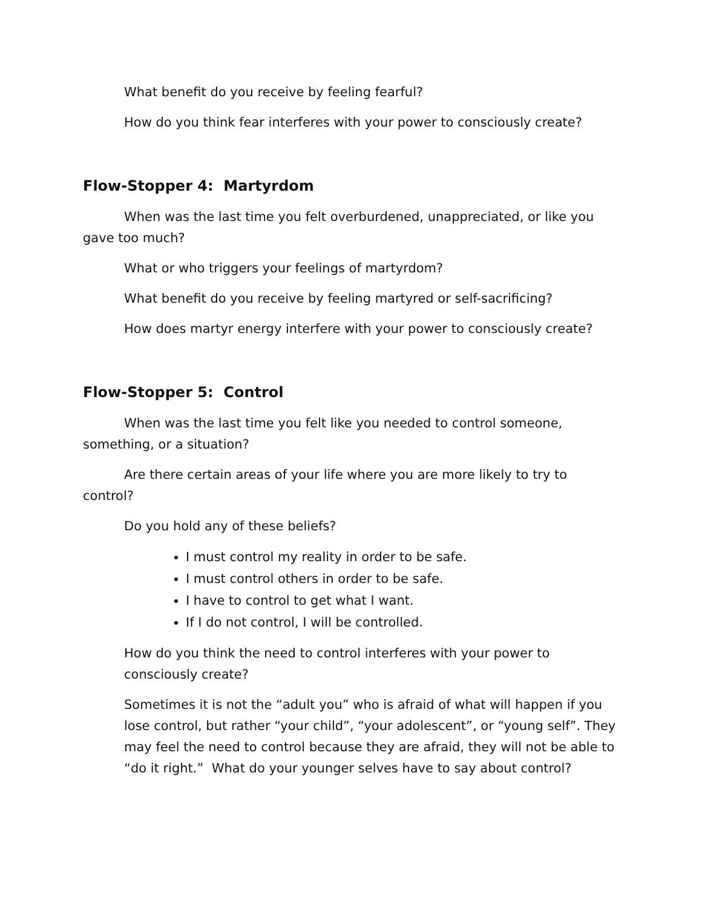What benefit do you receive by feeling fearful?
How do you think fear interferes with your power to consciously create?
Flow-Stopper 4: Martyrdom
When was the last time you felt overburdened, unappreciated, or like you gave too much?
What or who triggers your feelings of martyrdom?
What benefit do you receive by feeling martyred or self-sacrificing?
How does martyr energy interfere with your power to consciously create?
Flow-Stopper 5: Control
When was the last time you felt like you needed to control someone, something, or a situation?
Are there certain areas of your life where you are more likely to try to control?
Do you hold any of these beliefs?
I must control my reality in order to be safe.
I must control others in order to be safe.
I have to control to get what I want.
If I do not control, I will be controlled.
How do you think the need to control interferes with your power to consciously create?
Sometimes it is not the “adult you” who is afraid of what will happen if you lose control, but rather “your child”, “your adolescent”, or “young self”. They may feel the need to control because they are afraid, they will not be able to “do it right.” What do your younger selves have to say about control?